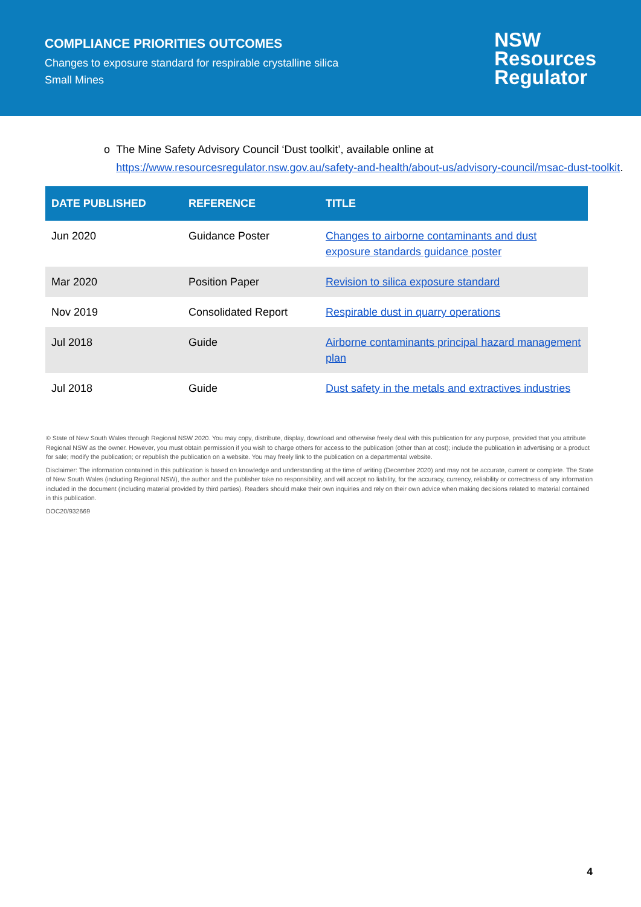COMPLIANCE PRIORITIES OUTCOMES
Changes to exposure standard for respirable crystalline silica
Small Mines
NSW
Resources
Regulator
o The Mine Safety Advisory Council ‘Dust toolkit’, available online at https://www.resourcesregulator.nsw.gov.au/safety-and-health/about-us/advisory-council/msac-dust-toolkit.
| DATE PUBLISHED | REFERENCE | TITLE |
| --- | --- | --- |
| Jun 2020 | Guidance Poster | Changes to airborne contaminants and dust exposure standards guidance poster |
| Mar 2020 | Position Paper | Revision to silica exposure standard |
| Nov 2019 | Consolidated Report | Respirable dust in quarry operations |
| Jul 2018 | Guide | Airborne contaminants principal hazard management plan |
| Jul 2018 | Guide | Dust safety in the metals and extractives industries |
© State of New South Wales through Regional NSW 2020. You may copy, distribute, display, download and otherwise freely deal with this publication for any purpose, provided that you attribute Regional NSW as the owner. However, you must obtain permission if you wish to charge others for access to the publication (other than at cost); include the publication in advertising or a product for sale; modify the publication; or republish the publication on a website. You may freely link to the publication on a departmental website.
Disclaimer: The information contained in this publication is based on knowledge and understanding at the time of writing (December 2020) and may not be accurate, current or complete. The State of New South Wales (including Regional NSW), the author and the publisher take no responsibility, and will accept no liability, for the accuracy, currency, reliability or correctness of any information included in the document (including material provided by third parties). Readers should make their own inquiries and rely on their own advice when making decisions related to material contained in this publication.
DOC20/932669
4